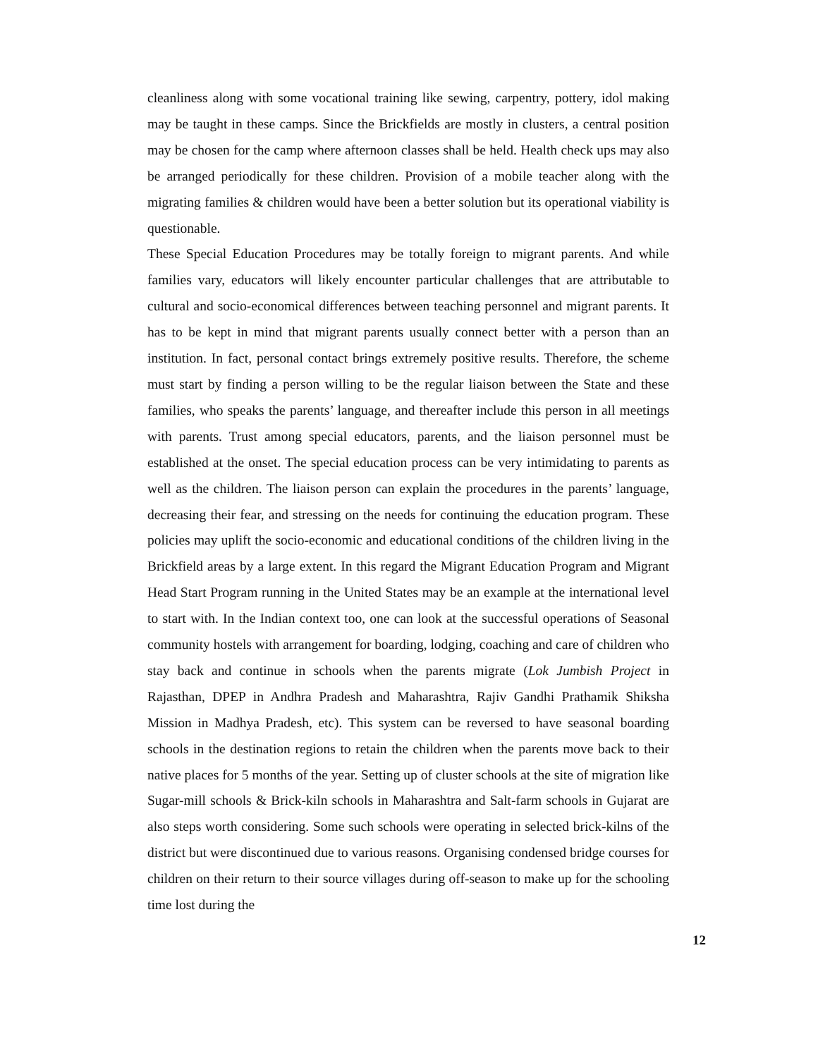cleanliness along with some vocational training like sewing, carpentry, pottery, idol making may be taught in these camps. Since the Brickfields are mostly in clusters, a central position may be chosen for the camp where afternoon classes shall be held. Health check ups may also be arranged periodically for these children. Provision of a mobile teacher along with the migrating families & children would have been a better solution but its operational viability is questionable.
These Special Education Procedures may be totally foreign to migrant parents. And while families vary, educators will likely encounter particular challenges that are attributable to cultural and socio-economical differences between teaching personnel and migrant parents. It has to be kept in mind that migrant parents usually connect better with a person than an institution. In fact, personal contact brings extremely positive results. Therefore, the scheme must start by finding a person willing to be the regular liaison between the State and these families, who speaks the parents’ language, and thereafter include this person in all meetings with parents. Trust among special educators, parents, and the liaison personnel must be established at the onset. The special education process can be very intimidating to parents as well as the children. The liaison person can explain the procedures in the parents’ language, decreasing their fear, and stressing on the needs for continuing the education program. These policies may uplift the socio-economic and educational conditions of the children living in the Brickfield areas by a large extent. In this regard the Migrant Education Program and Migrant Head Start Program running in the United States may be an example at the international level to start with. In the Indian context too, one can look at the successful operations of Seasonal community hostels with arrangement for boarding, lodging, coaching and care of children who stay back and continue in schools when the parents migrate (Lok Jumbish Project in Rajasthan, DPEP in Andhra Pradesh and Maharashtra, Rajiv Gandhi Prathamik Shiksha Mission in Madhya Pradesh, etc). This system can be reversed to have seasonal boarding schools in the destination regions to retain the children when the parents move back to their native places for 5 months of the year. Setting up of cluster schools at the site of migration like Sugar-mill schools & Brick-kiln schools in Maharashtra and Salt-farm schools in Gujarat are also steps worth considering. Some such schools were operating in selected brick-kilns of the district but were discontinued due to various reasons. Organising condensed bridge courses for children on their return to their source villages during off-season to make up for the schooling time lost during the
12